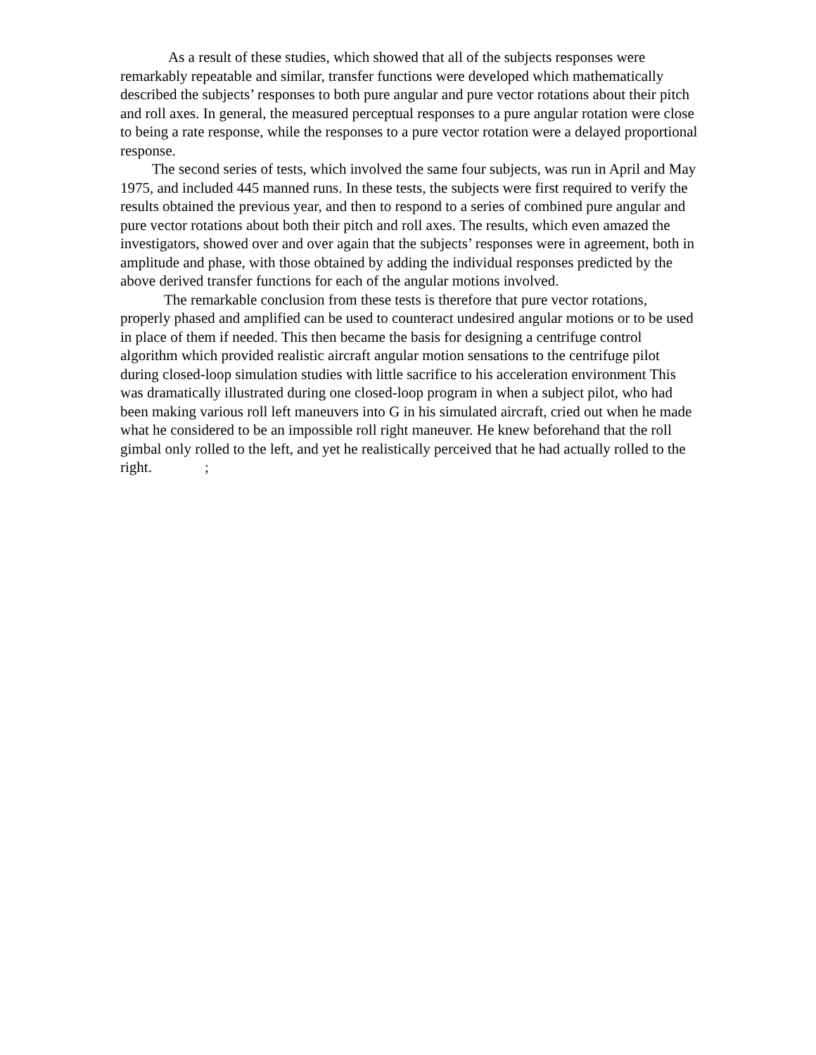As a result of these studies, which showed that all of the subjects responses were remarkably repeatable and similar, transfer functions were developed which mathematically described the subjects’ responses to both pure angular and pure vector rotations about their pitch and roll axes. In general, the measured perceptual responses to a pure angular rotation were close to being a rate response, while the responses to a pure vector rotation were a delayed proportional response.
The second series of tests, which involved the same four subjects, was run in April and May 1975, and included 445 manned runs. In these tests, the subjects were first required to verify the results obtained the previous year, and then to respond to a series of combined pure angular and pure vector rotations about both their pitch and roll axes. The results, which even amazed the investigators, showed over and over again that the subjects’ responses were in agreement, both in amplitude and phase, with those obtained by adding the individual responses predicted by the above derived transfer functions for each of the angular motions involved.
The remarkable conclusion from these tests is therefore that pure vector rotations, properly phased and amplified can be used to counteract undesired angular motions or to be used in place of them if needed. This then became the basis for designing a centrifuge control algorithm which provided realistic aircraft angular motion sensations to the centrifuge pilot during closed-loop simulation studies with little sacrifice to his acceleration environment This was dramatically illustrated during one closed-loop program in when a subject pilot, who had been making various roll left maneuvers into G in his simulated aircraft, cried out when he made what he considered to be an impossible roll right maneuver. He knew beforehand that the roll gimbal only rolled to the left, and yet he realistically perceived that he had actually rolled to the right.;